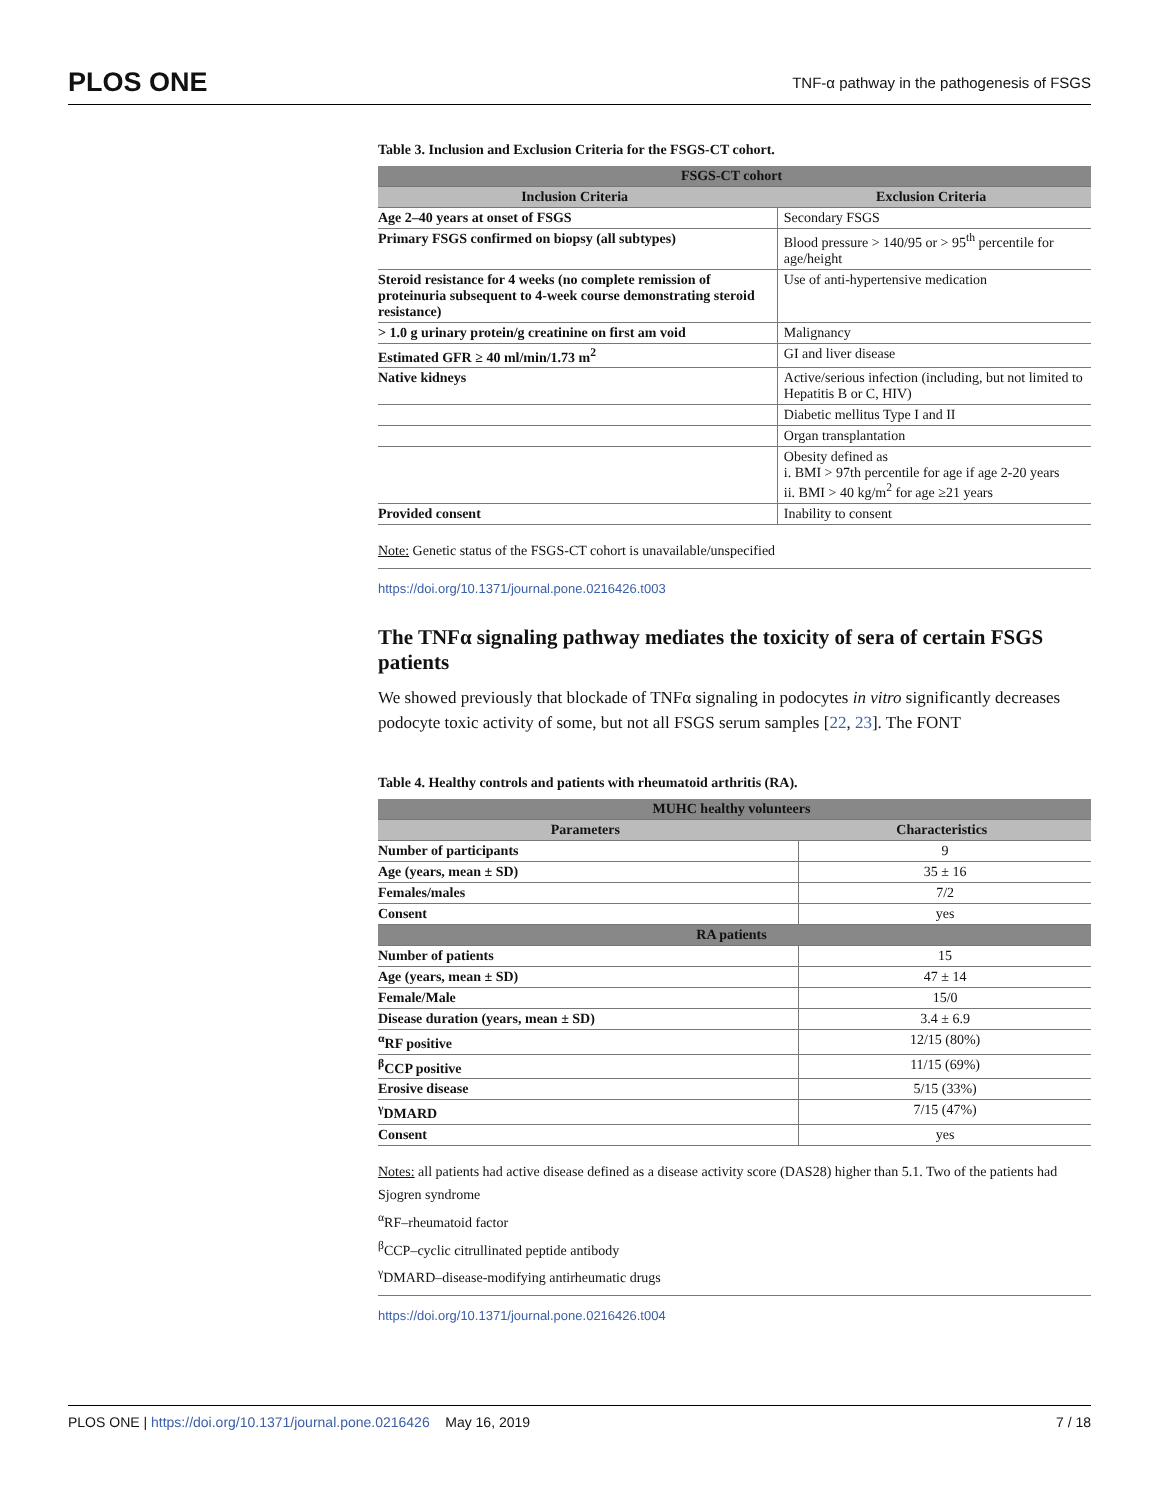PLOS ONE TNF-α pathway in the pathogenesis of FSGS
Table 3. Inclusion and Exclusion Criteria for the FSGS-CT cohort.
| FSGS-CT cohort | |
| --- | --- |
| Inclusion Criteria | Exclusion Criteria |
| Age 2–40 years at onset of FSGS | Secondary FSGS |
| Primary FSGS confirmed on biopsy (all subtypes) | Blood pressure > 140/95 or > 95<sup>th</sup> percentile for age/height |
| Steroid resistance for 4 weeks (no complete remission of proteinuria subsequent to 4-week course demonstrating steroid resistance) | Use of anti-hypertensive medication |
| > 1.0 g urinary protein/g creatinine on first am void | Malignancy |
| Estimated GFR ≥ 40 ml/min/1.73 m<sup>2</sup> | GI and liver disease |
| Native kidneys | Active/serious infection (including, but not limited to Hepatitis B or C, HIV) |
| | Diabetic mellitus Type I and II |
| | Organ transplantation |
| | Obesity defined as i. BMI > 97th percentile for age if age 2-20 years ii. BMI > 40 kg/m<sup>2</sup> for age ≥21 years |
| Provided consent | Inability to consent |
Note: Genetic status of the FSGS-CT cohort is unavailable/unspecified
https://doi.org/10.1371/journal.pone.0216426.t003
The TNFα signaling pathway mediates the toxicity of sera of certain FSGS patients
We showed previously that blockade of TNFα signaling in podocytes in vitro significantly decreases podocyte toxic activity of some, but not all FSGS serum samples [22, 23]. The FONT
Table 4. Healthy controls and patients with rheumatoid arthritis (RA).
| MUHC healthy volunteers | |
| --- | --- |
| Parameters | Characteristics |
| Number of participants | 9 |
| Age (years, mean ± SD) | 35 ± 16 |
| Females/males | 7/2 |
| Consent | yes |
| RA patients | |
| Number of patients | 15 |
| Age (years, mean ± SD) | 47 ± 14 |
| Female/Male | 15/0 |
| Disease duration (years, mean ± SD) | 3.4 ± 6.9 |
| <sup>α</sup>RF positive | 12/15 (80%) |
| <sup>β</sup>CCP positive | 11/15 (69%) |
| Erosive disease | 5/15 (33%) |
| <sup>γ</sup>DMARD | 7/15 (47%) |
| Consent | yes |
Notes: all patients had active disease defined as a disease activity score (DAS28) higher than 5.1. Two of the patients had Sjogren syndrome
<sup>α</sup>RF–rheumatoid factor
<sup>β</sup>CCP–cyclic citrullinated peptide antibody
<sup>γ</sup>DMARD–disease-modifying antirheumatic drugs
https://doi.org/10.1371/journal.pone.0216426.t004
PLOS ONE | https://doi.org/10.1371/journal.pone.0216426 May 16, 2019 7 / 18